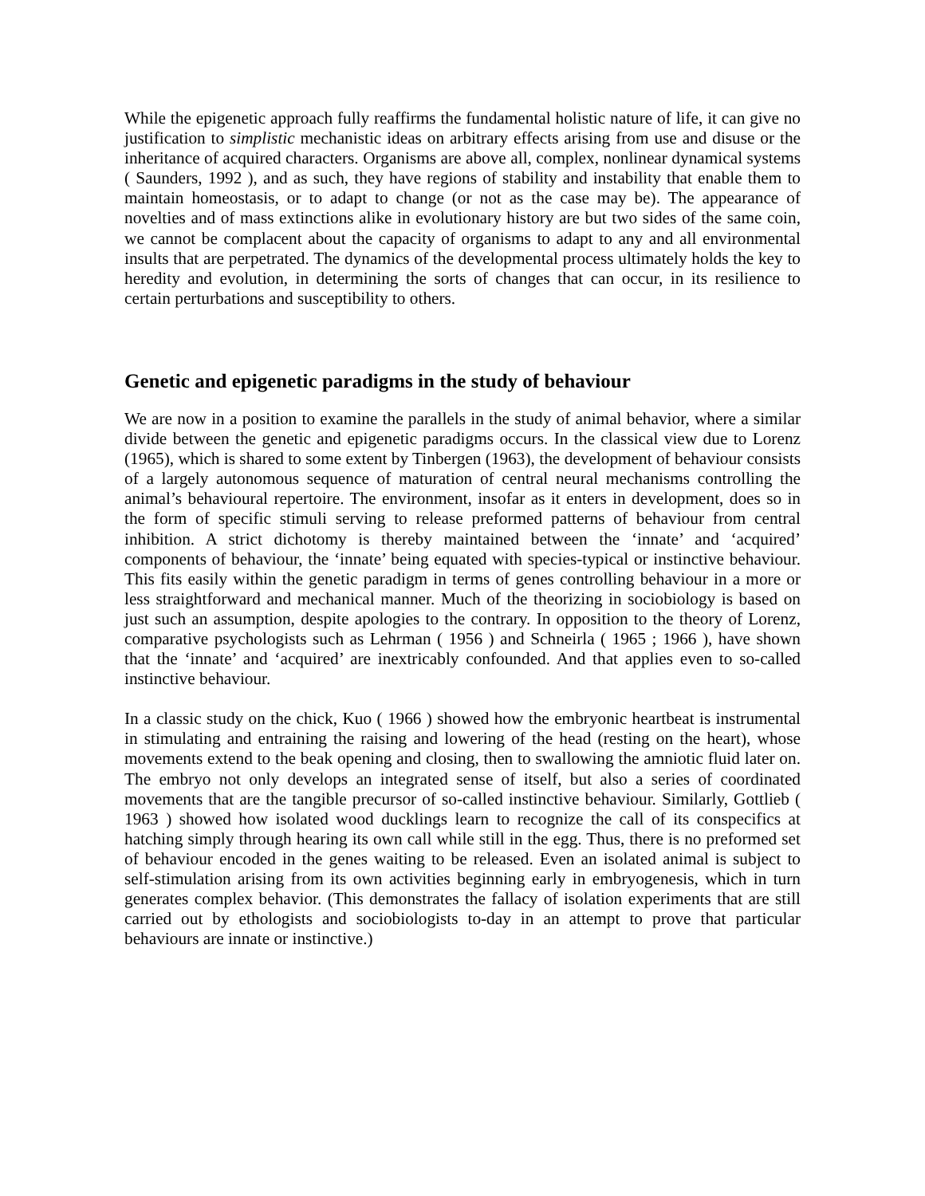While the epigenetic approach fully reaffirms the fundamental holistic nature of life, it can give no justification to simplistic mechanistic ideas on arbitrary effects arising from use and disuse or the inheritance of acquired characters. Organisms are above all, complex, nonlinear dynamical systems ( Saunders, 1992 ), and as such, they have regions of stability and instability that enable them to maintain homeostasis, or to adapt to change (or not as the case may be). The appearance of novelties and of mass extinctions alike in evolutionary history are but two sides of the same coin, we cannot be complacent about the capacity of organisms to adapt to any and all environmental insults that are perpetrated. The dynamics of the developmental process ultimately holds the key to heredity and evolution, in determining the sorts of changes that can occur, in its resilience to certain perturbations and susceptibility to others.
Genetic and epigenetic paradigms in the study of behaviour
We are now in a position to examine the parallels in the study of animal behavior, where a similar divide between the genetic and epigenetic paradigms occurs. In the classical view due to Lorenz (1965), which is shared to some extent by Tinbergen (1963), the development of behaviour consists of a largely autonomous sequence of maturation of central neural mechanisms controlling the animal’s behavioural repertoire. The environment, insofar as it enters in development, does so in the form of specific stimuli serving to release preformed patterns of behaviour from central inhibition. A strict dichotomy is thereby maintained between the ‘innate’ and ‘acquired’ components of behaviour, the ‘innate’ being equated with species-typical or instinctive behaviour. This fits easily within the genetic paradigm in terms of genes controlling behaviour in a more or less straightforward and mechanical manner. Much of the theorizing in sociobiology is based on just such an assumption, despite apologies to the contrary. In opposition to the theory of Lorenz, comparative psychologists such as Lehrman ( 1956 ) and Schneirla ( 1965 ; 1966 ), have shown that the ‘innate’ and ‘acquired’ are inextricably confounded. And that applies even to so-called instinctive behaviour.
In a classic study on the chick, Kuo ( 1966 ) showed how the embryonic heartbeat is instrumental in stimulating and entraining the raising and lowering of the head (resting on the heart), whose movements extend to the beak opening and closing, then to swallowing the amniotic fluid later on. The embryo not only develops an integrated sense of itself, but also a series of coordinated movements that are the tangible precursor of so-called instinctive behaviour. Similarly, Gottlieb ( 1963 ) showed how isolated wood ducklings learn to recognize the call of its conspecifics at hatching simply through hearing its own call while still in the egg. Thus, there is no preformed set of behaviour encoded in the genes waiting to be released. Even an isolated animal is subject to self-stimulation arising from its own activities beginning early in embryogenesis, which in turn generates complex behavior. (This demonstrates the fallacy of isolation experiments that are still carried out by ethologists and sociobiologists to-day in an attempt to prove that particular behaviours are innate or instinctive.)